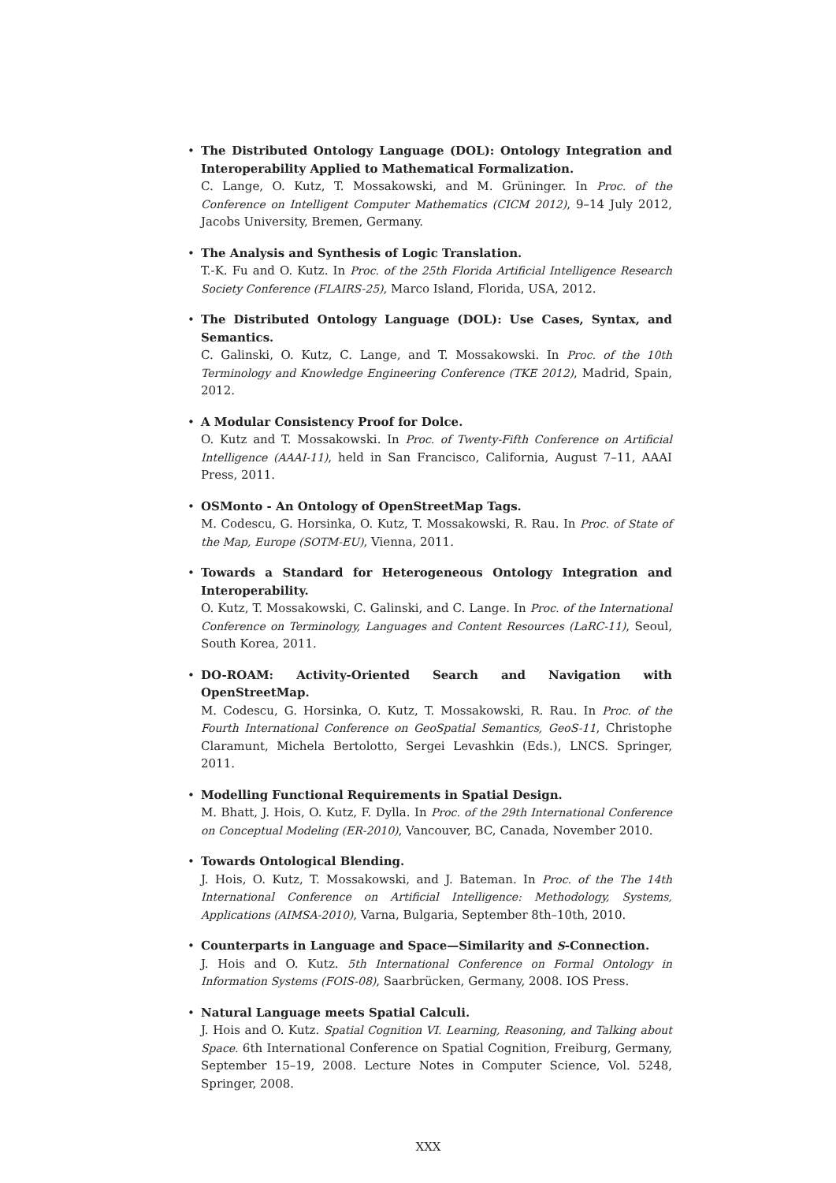•
The Distributed Ontology Language (DOL): Ontology Integration and Interoperability Applied to Mathematical Formalization.
C. Lange, O. Kutz, T. Mossakowski, and M. Grüninger. In Proc. of the Conference on Intelligent Computer Mathematics (CICM 2012), 9–14 July 2012, Jacobs University, Bremen, Germany.
•
The Analysis and Synthesis of Logic Translation.
T.-K. Fu and O. Kutz. In Proc. of the 25th Florida Artificial Intelligence Research Society Conference (FLAIRS-25), Marco Island, Florida, USA, 2012.
•
The Distributed Ontology Language (DOL): Use Cases, Syntax, and Semantics.
C. Galinski, O. Kutz, C. Lange, and T. Mossakowski. In Proc. of the 10th Terminology and Knowledge Engineering Conference (TKE 2012), Madrid, Spain, 2012.
•
A Modular Consistency Proof for Dolce.
O. Kutz and T. Mossakowski. In Proc. of Twenty-Fifth Conference on Artificial Intelligence (AAAI-11), held in San Francisco, California, August 7–11, AAAI Press, 2011.
•
OSMonto - An Ontology of OpenStreetMap Tags.
M. Codescu, G. Horsinka, O. Kutz, T. Mossakowski, R. Rau. In Proc. of State of the Map, Europe (SOTM-EU), Vienna, 2011.
•
Towards a Standard for Heterogeneous Ontology Integration and Interoperability.
O. Kutz, T. Mossakowski, C. Galinski, and C. Lange. In Proc. of the International Conference on Terminology, Languages and Content Resources (LaRC-11), Seoul, South Korea, 2011.
•
DO-ROAM: Activity-Oriented Search and Navigation with OpenStreetMap.
M. Codescu, G. Horsinka, O. Kutz, T. Mossakowski, R. Rau. In Proc. of the Fourth International Conference on GeoSpatial Semantics, GeoS-11, Christophe Claramunt, Michela Bertolotto, Sergei Levashkin (Eds.), LNCS. Springer, 2011.
•
Modelling Functional Requirements in Spatial Design.
M. Bhatt, J. Hois, O. Kutz, F. Dylla. In Proc. of the 29th International Conference on Conceptual Modeling (ER-2010), Vancouver, BC, Canada, November 2010.
•
Towards Ontological Blending.
J. Hois, O. Kutz, T. Mossakowski, and J. Bateman. In Proc. of the The 14th International Conference on Artificial Intelligence: Methodology, Systems, Applications (AIMSA-2010), Varna, Bulgaria, September 8th–10th, 2010.
•
Counterparts in Language and Space—Similarity and S-Connection.
J. Hois and O. Kutz. 5th International Conference on Formal Ontology in Information Systems (FOIS-08), Saarbrücken, Germany, 2008. IOS Press.
•
Natural Language meets Spatial Calculi.
J. Hois and O. Kutz. Spatial Cognition VI. Learning, Reasoning, and Talking about Space. 6th International Conference on Spatial Cognition, Freiburg, Germany, September 15–19, 2008. Lecture Notes in Computer Science, Vol. 5248, Springer, 2008.
XXX